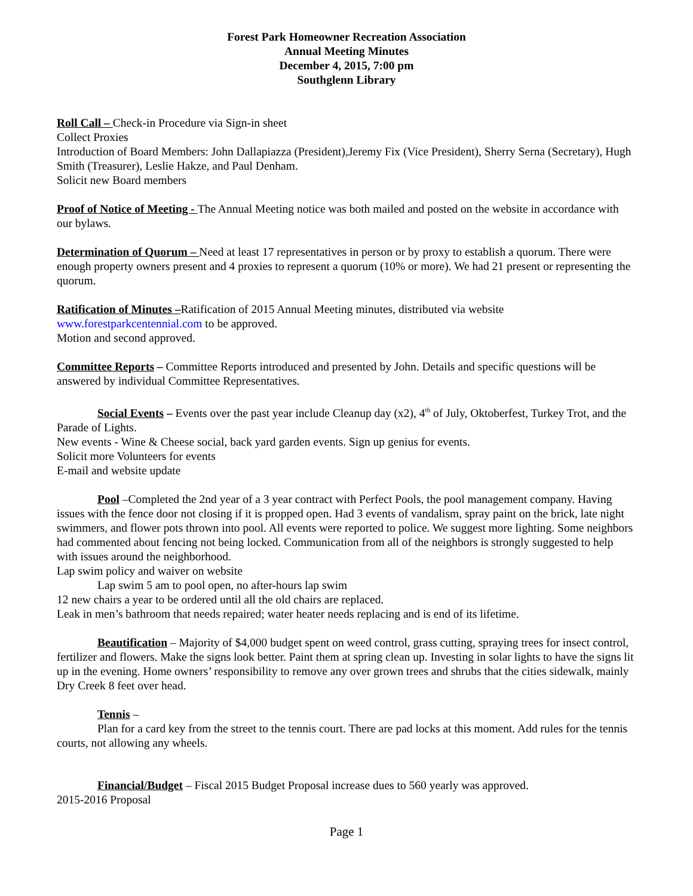Forest Park Homeowner Recreation Association
Annual Meeting Minutes
December 4, 2015, 7:00 pm
Southglenn Library
Roll Call – Check-in Procedure via Sign-in sheet
Collect Proxies
Introduction of Board Members: John Dallapiazza (President),Jeremy Fix (Vice President), Sherry Serna (Secretary), Hugh Smith (Treasurer), Leslie Hakze, and Paul Denham.
Solicit new Board members
Proof of Notice of Meeting - The Annual Meeting notice was both mailed and posted on the website in accordance with our bylaws.
Determination of Quorum – Need at least 17 representatives in person or by proxy to establish a quorum. There were enough property owners present and 4 proxies to represent a quorum (10% or more). We had 21 present or representing the quorum.
Ratification of Minutes –Ratification of 2015 Annual Meeting minutes, distributed via website www.forestparkcentennial.com to be approved.
Motion and second approved.
Committee Reports – Committee Reports introduced and presented by John. Details and specific questions will be answered by individual Committee Representatives.
Social Events – Events over the past year include Cleanup day (x2), 4<sup>th</sup> of July, Oktoberfest, Turkey Trot, and the Parade of Lights.
New events - Wine & Cheese social, back yard garden events. Sign up genius for events.
Solicit more Volunteers for events
E-mail and website update
Pool –Completed the 2nd year of a 3 year contract with Perfect Pools, the pool management company. Having issues with the fence door not closing if it is propped open. Had 3 events of vandalism, spray paint on the brick, late night swimmers, and flower pots thrown into pool. All events were reported to police. We suggest more lighting. Some neighbors had commented about fencing not being locked. Communication from all of the neighbors is strongly suggested to help with issues around the neighborhood.
Lap swim policy and waiver on website
Lap swim 5 am to pool open, no after-hours lap swim
12 new chairs a year to be ordered until all the old chairs are replaced.
Leak in men’s bathroom that needs repaired; water heater needs replacing and is end of its lifetime.
Beautification – Majority of $4,000 budget spent on weed control, grass cutting, spraying trees for insect control, fertilizer and flowers. Make the signs look better. Paint them at spring clean up. Investing in solar lights to have the signs lit up in the evening. Home owners’ responsibility to remove any over grown trees and shrubs that the cities sidewalk, mainly Dry Creek 8 feet over head.
Tennis –
Plan for a card key from the street to the tennis court. There are pad locks at this moment. Add rules for the tennis courts, not allowing any wheels.
Financial/Budget – Fiscal 2015 Budget Proposal increase dues to 560 yearly was approved.
2015-2016 Proposal
Page 1